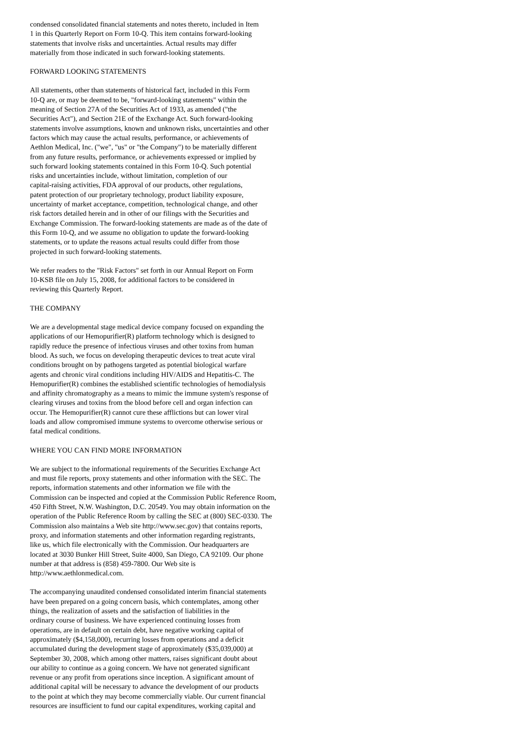condensed consolidated financial statements and notes thereto, included in Item 1 in this Quarterly Report on Form 10-Q. This item contains forward-looking statements that involve risks and uncertainties. Actual results may differ materially from those indicated in such forward-looking statements.
FORWARD LOOKING STATEMENTS
All statements, other than statements of historical fact, included in this Form 10-Q are, or may be deemed to be, "forward-looking statements" within the meaning of Section 27A of the Securities Act of 1933, as amended ("the Securities Act"), and Section 21E of the Exchange Act. Such forward-looking statements involve assumptions, known and unknown risks, uncertainties and other factors which may cause the actual results, performance, or achievements of Aethlon Medical, Inc. ("we", "us" or "the Company") to be materially different from any future results, performance, or achievements expressed or implied by such forward looking statements contained in this Form 10-Q. Such potential risks and uncertainties include, without limitation, completion of our capital-raising activities, FDA approval of our products, other regulations, patent protection of our proprietary technology, product liability exposure, uncertainty of market acceptance, competition, technological change, and other risk factors detailed herein and in other of our filings with the Securities and Exchange Commission. The forward-looking statements are made as of the date of this Form 10-Q, and we assume no obligation to update the forward-looking statements, or to update the reasons actual results could differ from those projected in such forward-looking statements.
We refer readers to the "Risk Factors" set forth in our Annual Report on Form 10-KSB file on July 15, 2008, for additional factors to be considered in reviewing this Quarterly Report.
THE COMPANY
We are a developmental stage medical device company focused on expanding the applications of our Hemopurifier(R) platform technology which is designed to rapidly reduce the presence of infectious viruses and other toxins from human blood. As such, we focus on developing therapeutic devices to treat acute viral conditions brought on by pathogens targeted as potential biological warfare agents and chronic viral conditions including HIV/AIDS and Hepatitis-C. The Hemopurifier(R) combines the established scientific technologies of hemodialysis and affinity chromatography as a means to mimic the immune system's response of clearing viruses and toxins from the blood before cell and organ infection can occur. The Hemopurifier(R) cannot cure these afflictions but can lower viral loads and allow compromised immune systems to overcome otherwise serious or fatal medical conditions.
WHERE YOU CAN FIND MORE INFORMATION
We are subject to the informational requirements of the Securities Exchange Act and must file reports, proxy statements and other information with the SEC. The reports, information statements and other information we file with the Commission can be inspected and copied at the Commission Public Reference Room, 450 Fifth Street, N.W. Washington, D.C. 20549. You may obtain information on the operation of the Public Reference Room by calling the SEC at (800) SEC-0330. The Commission also maintains a Web site http://www.sec.gov) that contains reports, proxy, and information statements and other information regarding registrants, like us, which file electronically with the Commission. Our headquarters are located at 3030 Bunker Hill Street, Suite 4000, San Diego, CA 92109. Our phone number at that address is (858) 459-7800. Our Web site is http://www.aethlonmedical.com.
The accompanying unaudited condensed consolidated interim financial statements have been prepared on a going concern basis, which contemplates, among other things, the realization of assets and the satisfaction of liabilities in the ordinary course of business. We have experienced continuing losses from operations, are in default on certain debt, have negative working capital of approximately ($4,158,000), recurring losses from operations and a deficit accumulated during the development stage of approximately ($35,039,000) at September 30, 2008, which among other matters, raises significant doubt about our ability to continue as a going concern. We have not generated significant revenue or any profit from operations since inception. A significant amount of additional capital will be necessary to advance the development of our products to the point at which they may become commercially viable. Our current financial resources are insufficient to fund our capital expenditures, working capital and